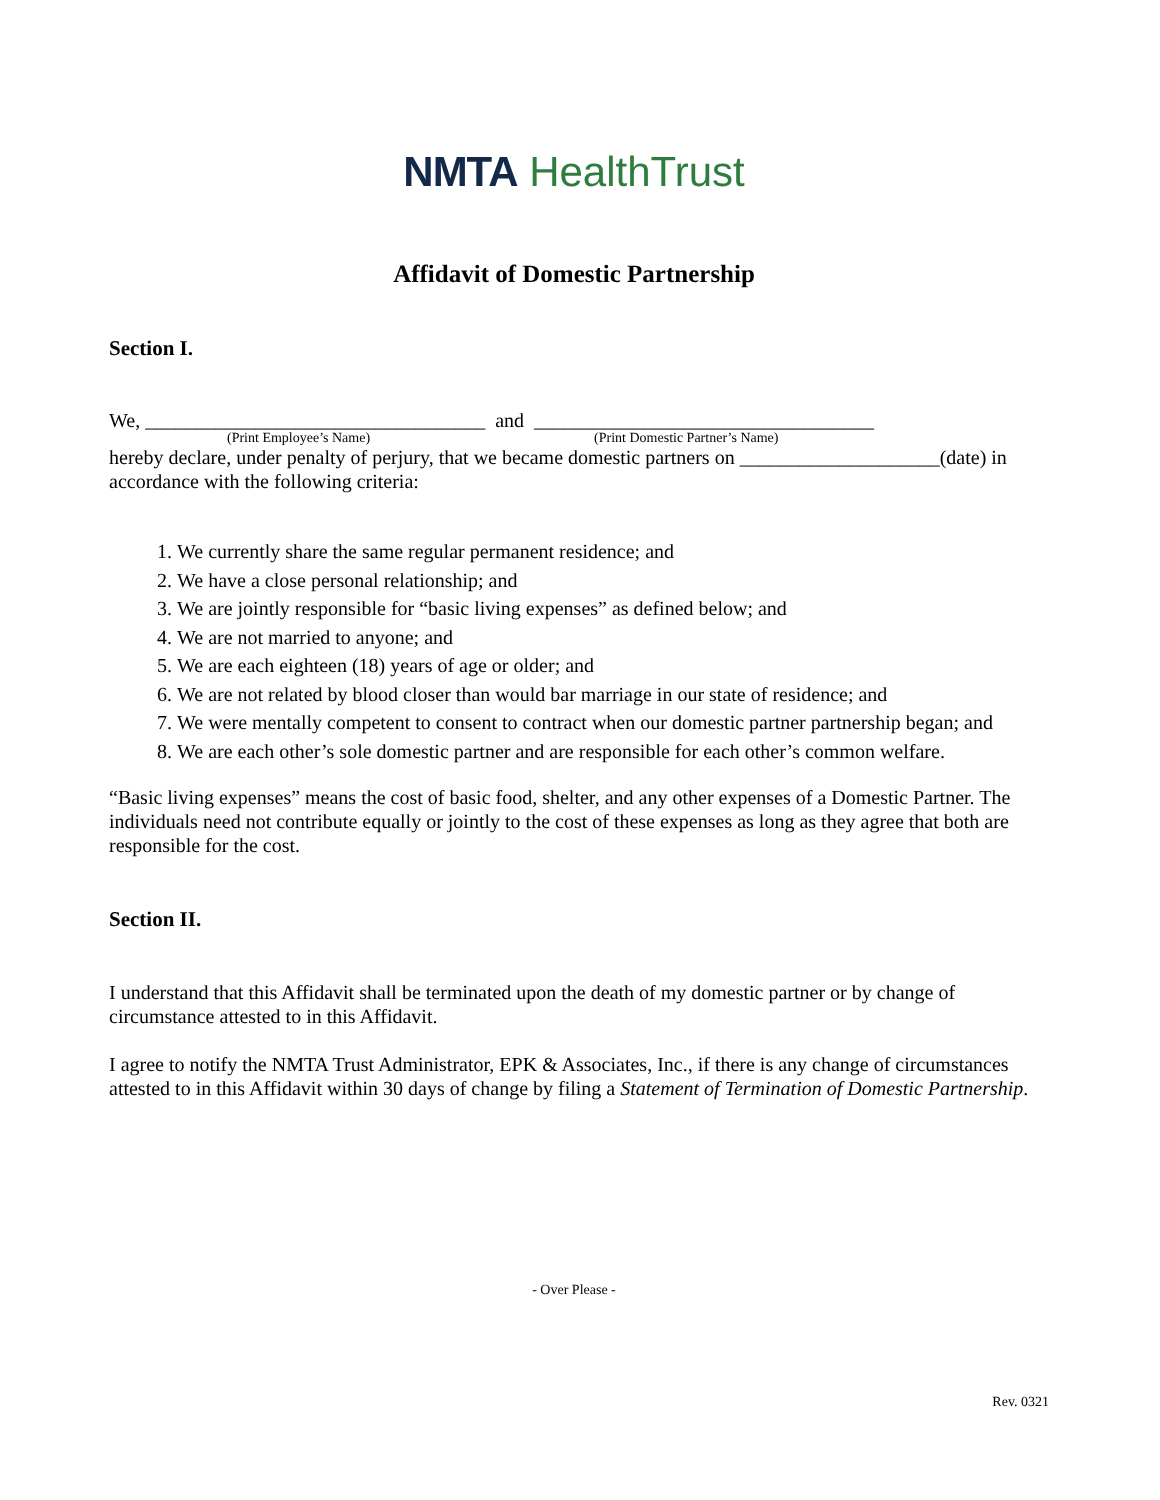NMTA HealthTrust
Affidavit of Domestic Partnership
Section I.
We, __________________________________ and __________________________________
(Print Employee’s Name) (Print Domestic Partner’s Name)
hereby declare, under penalty of perjury, that we became domestic partners on ____________________(date) in accordance with the following criteria:
1. We currently share the same regular permanent residence; and
2. We have a close personal relationship; and
3. We are jointly responsible for “basic living expenses” as defined below; and
4. We are not married to anyone; and
5. We are each eighteen (18) years of age or older; and
6. We are not related by blood closer than would bar marriage in our state of residence; and
7. We were mentally competent to consent to contract when our domestic partner partnership began; and
8. We are each other’s sole domestic partner and are responsible for each other’s common welfare.
“Basic living expenses” means the cost of basic food, shelter, and any other expenses of a Domestic Partner. The individuals need not contribute equally or jointly to the cost of these expenses as long as they agree that both are responsible for the cost.
Section II.
I understand that this Affidavit shall be terminated upon the death of my domestic partner or by change of circumstance attested to in this Affidavit.
I agree to notify the NMTA Trust Administrator, EPK & Associates, Inc., if there is any change of circumstances attested to in this Affidavit within 30 days of change by filing a Statement of Termination of Domestic Partnership.
- Over Please -
Rev. 0321